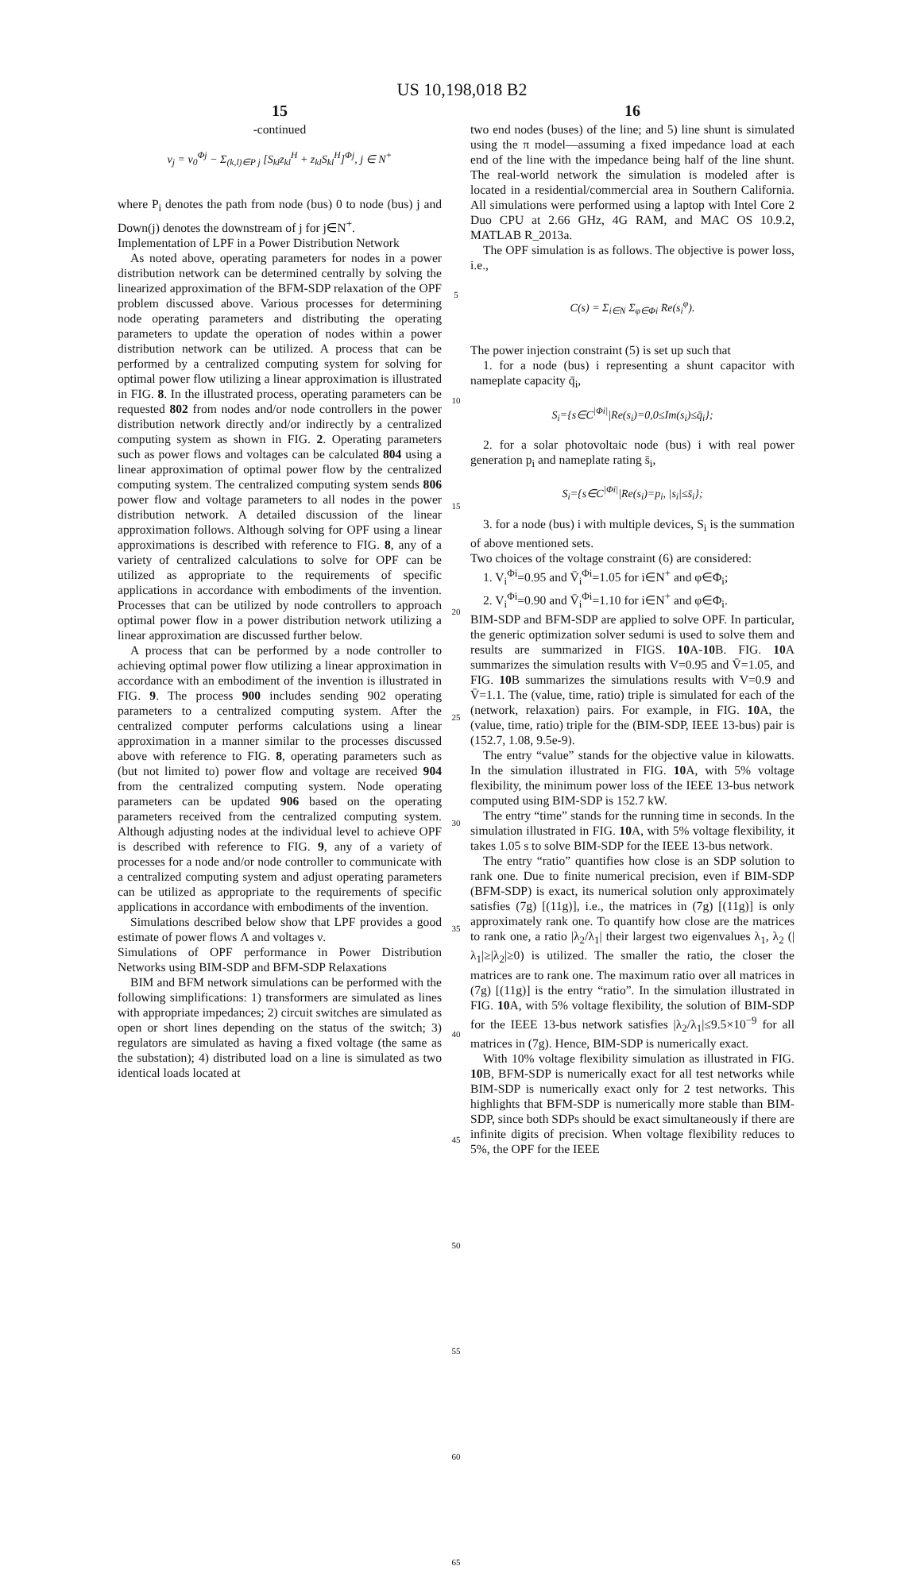US 10,198,018 B2
15
-continued
v<sub>j</sub> = v<sub>0</sub><sup>Φj</sup> − Σ<sub>(k,l)∈P j</sub> [S<sub>kl</sub>z<sub>kl</sub><sup>H</sup> + z<sub>kl</sub>S<sub>kl</sub><sup>H</sup>]<sup>Φj</sup>, j ∈ N<sup>+</sup>
where P<sub>i</sub> denotes the path from node (bus) 0 to node (bus) j and Down(j) denotes the downstream of j for j∈N<sup>+</sup>.
Implementation of LPF in a Power Distribution Network
As noted above, operating parameters for nodes in a power distribution network can be determined centrally by solving the linearized approximation of the BFM-SDP relaxation of the OPF problem discussed above. Various processes for determining node operating parameters and distributing the operating parameters to update the operation of nodes within a power distribution network can be utilized. A process that can be performed by a centralized computing system for solving for optimal power flow utilizing a linear approximation is illustrated in FIG. 8. In the illustrated process, operating parameters can be requested 802 from nodes and/or node controllers in the power distribution network directly and/or indirectly by a centralized computing system as shown in FIG. 2. Operating parameters such as power flows and voltages can be calculated 804 using a linear approximation of optimal power flow by the centralized computing system. The centralized computing system sends 806 power flow and voltage parameters to all nodes in the power distribution network. A detailed discussion of the linear approximation follows. Although solving for OPF using a linear approximations is described with reference to FIG. 8, any of a variety of centralized calculations to solve for OPF can be utilized as appropriate to the requirements of specific applications in accordance with embodiments of the invention. Processes that can be utilized by node controllers to approach optimal power flow in a power distribution network utilizing a linear approximation are discussed further below.
A process that can be performed by a node controller to achieving optimal power flow utilizing a linear approximation in accordance with an embodiment of the invention is illustrated in FIG. 9. The process 900 includes sending 902 operating parameters to a centralized computing system. After the centralized computer performs calculations using a linear approximation in a manner similar to the processes discussed above with reference to FIG. 8, operating parameters such as (but not limited to) power flow and voltage are received 904 from the centralized computing system. Node operating parameters can be updated 906 based on the operating parameters received from the centralized computing system. Although adjusting nodes at the individual level to achieve OPF is described with reference to FIG. 9, any of a variety of processes for a node and/or node controller to communicate with a centralized computing system and adjust operating parameters can be utilized as appropriate to the requirements of specific applications in accordance with embodiments of the invention.
Simulations described below show that LPF provides a good estimate of power flows Λ and voltages ν.
Simulations of OPF performance in Power Distribution Networks using BIM-SDP and BFM-SDP Relaxations
BIM and BFM network simulations can be performed with the following simplifications: 1) transformers are simulated as lines with appropriate impedances; 2) circuit switches are simulated as open or short lines depending on the status of the switch; 3) regulators are simulated as having a fixed voltage (the same as the substation); 4) distributed load on a line is simulated as two identical loads located at
5
10
15
20
25
30
35
40
45
50
55
60
65
16
two end nodes (buses) of the line; and 5) line shunt is simulated using the π model—assuming a fixed impedance load at each end of the line with the impedance being half of the line shunt. The real-world network the simulation is modeled after is located in a residential/commercial area in Southern California. All simulations were performed using a laptop with Intel Core 2 Duo CPU at 2.66 GHz, 4G RAM, and MAC OS 10.9.2, MATLAB R_2013a.
The OPF simulation is as follows. The objective is power loss, i.e.,
C(s) = Σ<sub>i∈N</sub> Σ<sub>φ∈Φi</sub> Re(s<sub>i</sub><sup>φ</sup>).
The power injection constraint (5) is set up such that
1. for a node (bus) i representing a shunt capacitor with nameplate capacity q̄<sub>i</sub>,
S<sub>i</sub>={s∈C<sup>|Φi|</sup>|Re(s<sub>i</sub>)=0,0≤Im(s<sub>i</sub>)≤q̄<sub>i</sub>};
2. for a solar photovoltaic node (bus) i with real power generation p<sub>i</sub> and nameplate rating s̄<sub>i</sub>,
S<sub>i</sub>={s∈C<sup>|Φi|</sup>|Re(s<sub>i</sub>)=p<sub>i</sub>, |s<sub>i</sub>|≤s̄<sub>i</sub>};
3. for a node (bus) i with multiple devices, S<sub>i</sub> is the summation of above mentioned sets.
Two choices of the voltage constraint (6) are considered:
1. V<sub>i</sub><sup>Φi</sup>=0.95 and V̄<sub>i</sub><sup>Φi</sup>=1.05 for i∈N<sup>+</sup> and φ∈Φ<sub>i</sub>;
2. V<sub>i</sub><sup>Φi</sup>=0.90 and V̄<sub>i</sub><sup>Φi</sup>=1.10 for i∈N<sup>+</sup> and φ∈Φ<sub>i</sub>.
BIM-SDP and BFM-SDP are applied to solve OPF. In particular, the generic optimization solver sedumi is used to solve them and results are summarized in FIGS. 10 A-10 B. FIG. 10 A summarizes the simulation results with V=0.95 and V̄=1.05, and FIG. 10 B summarizes the simulations results with V=0.9 and V̄=1.1. The (value, time, ratio) triple is simulated for each of the (network, relaxation) pairs. For example, in FIG. 10 A, the (value, time, ratio) triple for the (BIM-SDP, IEEE 13-bus) pair is (152.7, 1.08, 9.5e-9).
The entry “value” stands for the objective value in kilowatts. In the simulation illustrated in FIG. 10 A, with 5% voltage flexibility, the minimum power loss of the IEEE 13-bus network computed using BIM-SDP is 152.7 kW.
The entry “time” stands for the running time in seconds. In the simulation illustrated in FIG. 10 A, with 5% voltage flexibility, it takes 1.05 s to solve BIM-SDP for the IEEE 13-bus network.
The entry “ratio” quantifies how close is an SDP solution to rank one. Due to finite numerical precision, even if BIM-SDP (BFM-SDP) is exact, its numerical solution only approximately satisfies (7g) [(11g)], i.e., the matrices in (7g) [(11g)] is only approximately rank one. To quantify how close are the matrices to rank one, a ratio |λ<sub>2</sub>/λ<sub>1</sub>| their largest two eigenvalues λ<sub>1</sub>, λ<sub>2</sub> (|λ<sub>1</sub>|≥|λ<sub>2</sub>|≥0) is utilized. The smaller the ratio, the closer the matrices are to rank one. The maximum ratio over all matrices in (7g) [(11g)] is the entry “ratio”. In the simulation illustrated in FIG. 10 A, with 5% voltage flexibility, the solution of BIM-SDP for the IEEE 13-bus network satisfies |λ<sub>2</sub>/λ<sub>1</sub>|≤9.5×10<sup>−9</sup> for all matrices in (7g). Hence, BIM-SDP is numerically exact.
With 10% voltage flexibility simulation as illustrated in FIG. 10 B, BFM-SDP is numerically exact for all test networks while BIM-SDP is numerically exact only for 2 test networks. This highlights that BFM-SDP is numerically more stable than BIM-SDP, since both SDPs should be exact simultaneously if there are infinite digits of precision. When voltage flexibility reduces to 5%, the OPF for the IEEE